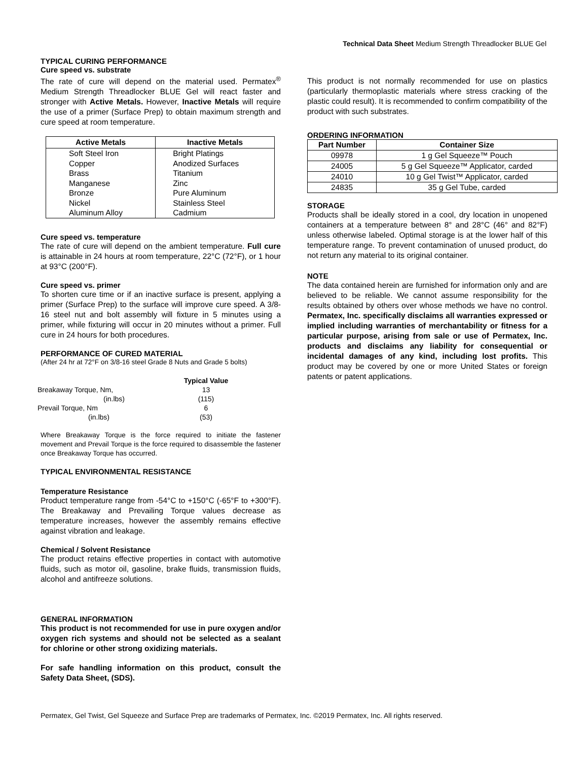Technical Data Sheet Medium Strength Threadlocker BLUE Gel
TYPICAL CURING PERFORMANCE
Cure speed vs. substrate
The rate of cure will depend on the material used. Permatex<sup>®</sup> Medium Strength Threadlocker BLUE Gel will react faster and stronger with Active Metals. However, Inactive Metals will require the use of a primer (Surface Prep) to obtain maximum strength and cure speed at room temperature.
| Active Metals | Inactive Metals |
| --- | --- |
| Soft Steel Iron | Bright Platings |
| Copper | Anodized Surfaces |
| Brass | Titanium |
| Manganese | Zinc |
| Bronze | Pure Aluminum |
| Nickel | Stainless Steel |
| Aluminum Alloy | Cadmium |
Cure speed vs. temperature
The rate of cure will depend on the ambient temperature. Full cure is attainable in 24 hours at room temperature, 22°C (72°F), or 1 hour at 93°C (200°F).
Cure speed vs. primer
To shorten cure time or if an inactive surface is present, applying a primer (Surface Prep) to the surface will improve cure speed. A 3/8-16 steel nut and bolt assembly will fixture in 5 minutes using a primer, while fixturing will occur in 20 minutes without a primer. Full cure in 24 hours for both procedures.
PERFORMANCE OF CURED MATERIAL
(After 24 hr at 72°F on 3/8-16 steel Grade 8 Nuts and Grade 5 bolts)
| | Typical Value |
| Breakaway Torque, Nm, | 13 |
| (in.lbs) | (115) |
| Prevail Torque, Nm | 6 |
| (in.lbs) | (53) |
Where Breakaway Torque is the force required to initiate the fastener movement and Prevail Torque is the force required to disassemble the fastener once Breakaway Torque has occurred.
TYPICAL ENVIRONMENTAL RESISTANCE
Temperature Resistance
Product temperature range from -54°C to +150°C (-65°F to +300°F). The Breakaway and Prevailing Torque values decrease as temperature increases, however the assembly remains effective against vibration and leakage.
Chemical / Solvent Resistance
The product retains effective properties in contact with automotive fluids, such as motor oil, gasoline, brake fluids, transmission fluids, alcohol and antifreeze solutions.
GENERAL INFORMATION
This product is not recommended for use in pure oxygen and/or oxygen rich systems and should not be selected as a sealant for chlorine or other strong oxidizing materials.
For safe handling information on this product, consult the Safety Data Sheet, (SDS).
This product is not normally recommended for use on plastics (particularly thermoplastic materials where stress cracking of the plastic could result). It is recommended to confirm compatibility of the product with such substrates.
ORDERING INFORMATION
| Part Number | Container Size |
| --- | --- |
| 09978 | 1 g Gel Squeeze™ Pouch |
| 24005 | 5 g Gel Squeeze™ Applicator, carded |
| 24010 | 10 g Gel Twist™ Applicator, carded |
| 24835 | 35 g Gel Tube, carded |
STORAGE
Products shall be ideally stored in a cool, dry location in unopened containers at a temperature between 8° and 28°C (46° and 82°F) unless otherwise labeled. Optimal storage is at the lower half of this temperature range. To prevent contamination of unused product, do not return any material to its original container.
NOTE
The data contained herein are furnished for information only and are believed to be reliable. We cannot assume responsibility for the results obtained by others over whose methods we have no control. Permatex, Inc. specifically disclaims all warranties expressed or implied including warranties of merchantability or fitness for a particular purpose, arising from sale or use of Permatex, Inc. products and disclaims any liability for consequential or incidental damages of any kind, including lost profits. This product may be covered by one or more United States or foreign patents or patent applications.
Permatex, Gel Twist, Gel Squeeze and Surface Prep are trademarks of Permatex, Inc. ©2019 Permatex, Inc. All rights reserved.